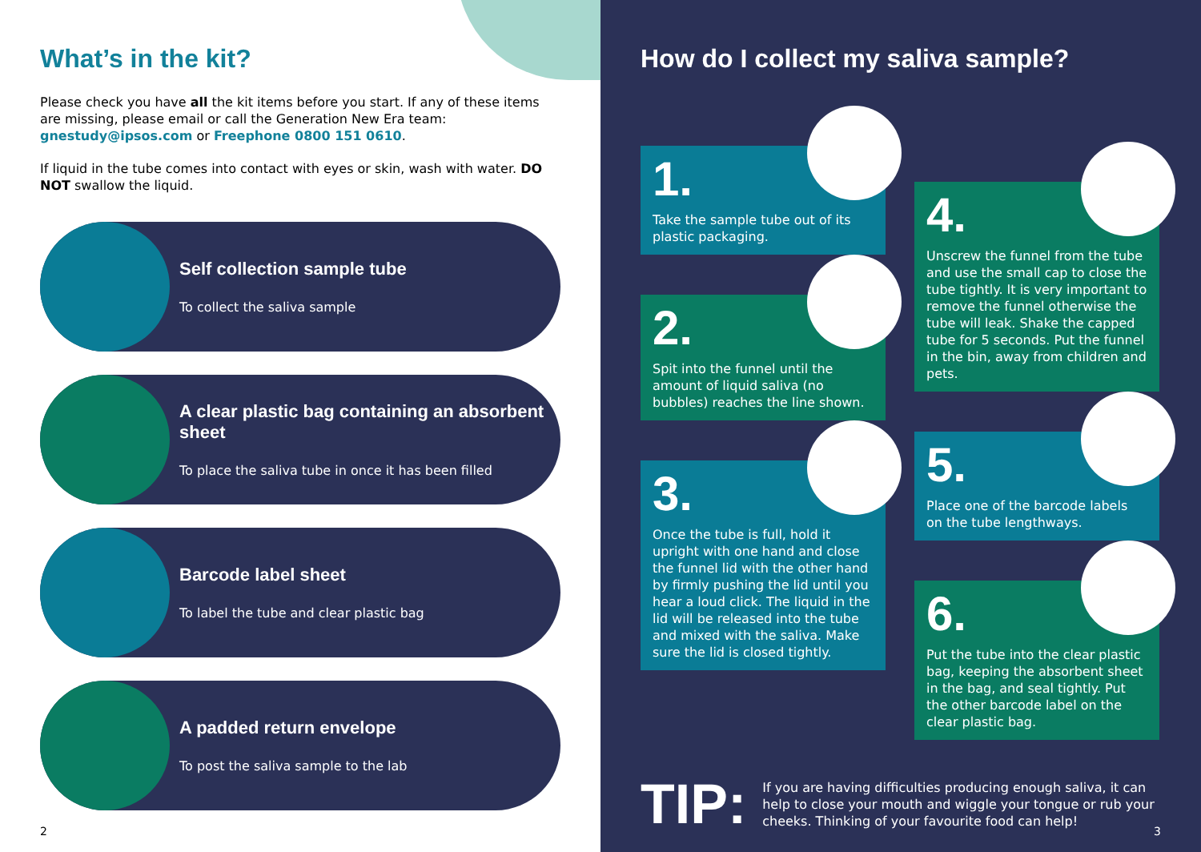What’s in the kit?
Please check you have all the kit items before you start. If any of these items are missing, please email or call the Generation New Era team: gnestudy@ipsos.com or Freephone 0800 151 0610.
If liquid in the tube comes into contact with eyes or skin, wash with water. DO NOT swallow the liquid.
Self collection sample tube
To collect the saliva sample
A clear plastic bag containing an absorbent sheet
To place the saliva tube in once it has been filled
Barcode label sheet
To label the tube and clear plastic bag
A padded return envelope
To post the saliva sample to the lab
2
How do I collect my saliva sample?
1.
Take the sample tube out of its plastic packaging.
2.
Spit into the funnel until the amount of liquid saliva (no bubbles) reaches the line shown.
3.
Once the tube is full, hold it upright with one hand and close the funnel lid with the other hand by firmly pushing the lid until you hear a loud click. The liquid in the lid will be released into the tube and mixed with the saliva. Make sure the lid is closed tightly.
4.
Unscrew the funnel from the tube and use the small cap to close the tube tightly. It is very important to remove the funnel otherwise the tube will leak. Shake the capped tube for 5 seconds. Put the funnel in the bin, away from children and pets.
5.
Place one of the barcode labels on the tube lengthways.
6.
Put the tube into the clear plastic bag, keeping the absorbent sheet in the bag, and seal tightly. Put the other barcode label on the clear plastic bag.
TIP:
If you are having difficulties producing enough saliva, it can help to close your mouth and wiggle your tongue or rub your cheeks. Thinking of your favourite food can help!
3